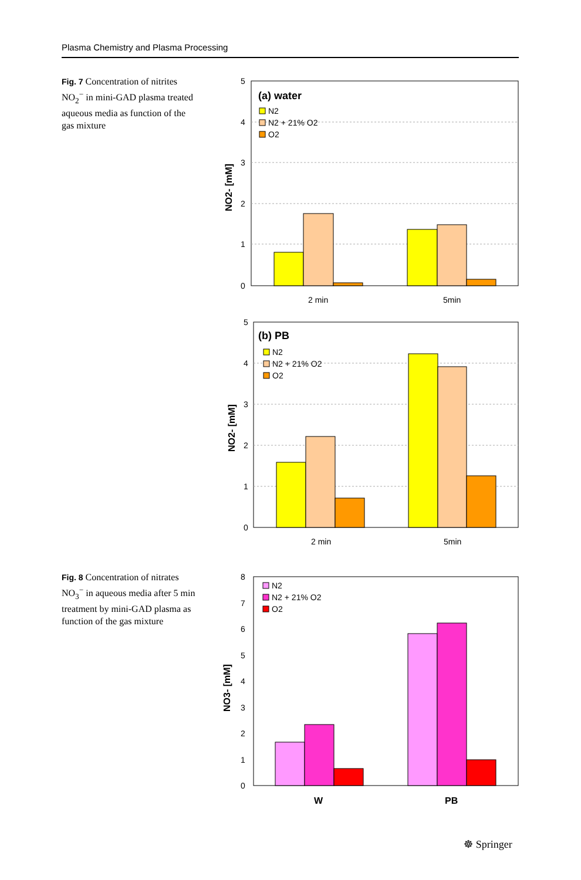Plasma Chemistry and Plasma Processing
Fig. 7 Concentration of nitrites NO<sub>2</sub><sup>−</sup> in mini-GAD plasma treated aqueous media as function of the gas mixture
5
4
3
2
1
0
NO2- [mM]
(a) water
N2
N2 + 21% O2
O2
2 min
5min
5
4
3
2
1
0
NO2- [mM]
(b) PB
N2
N2 + 21% O2
O2
2 min
5min
Fig. 8 Concentration of nitrates NO<sub>3</sub><sup>−</sup> in aqueous media after 5 min treatment by mini-GAD plasma as function of the gas mixture
8
7
6
5
4
3
2
1
0
NO3- [mM]
N2
N2 + 21% O2
O2
W
PB
☸ Springer